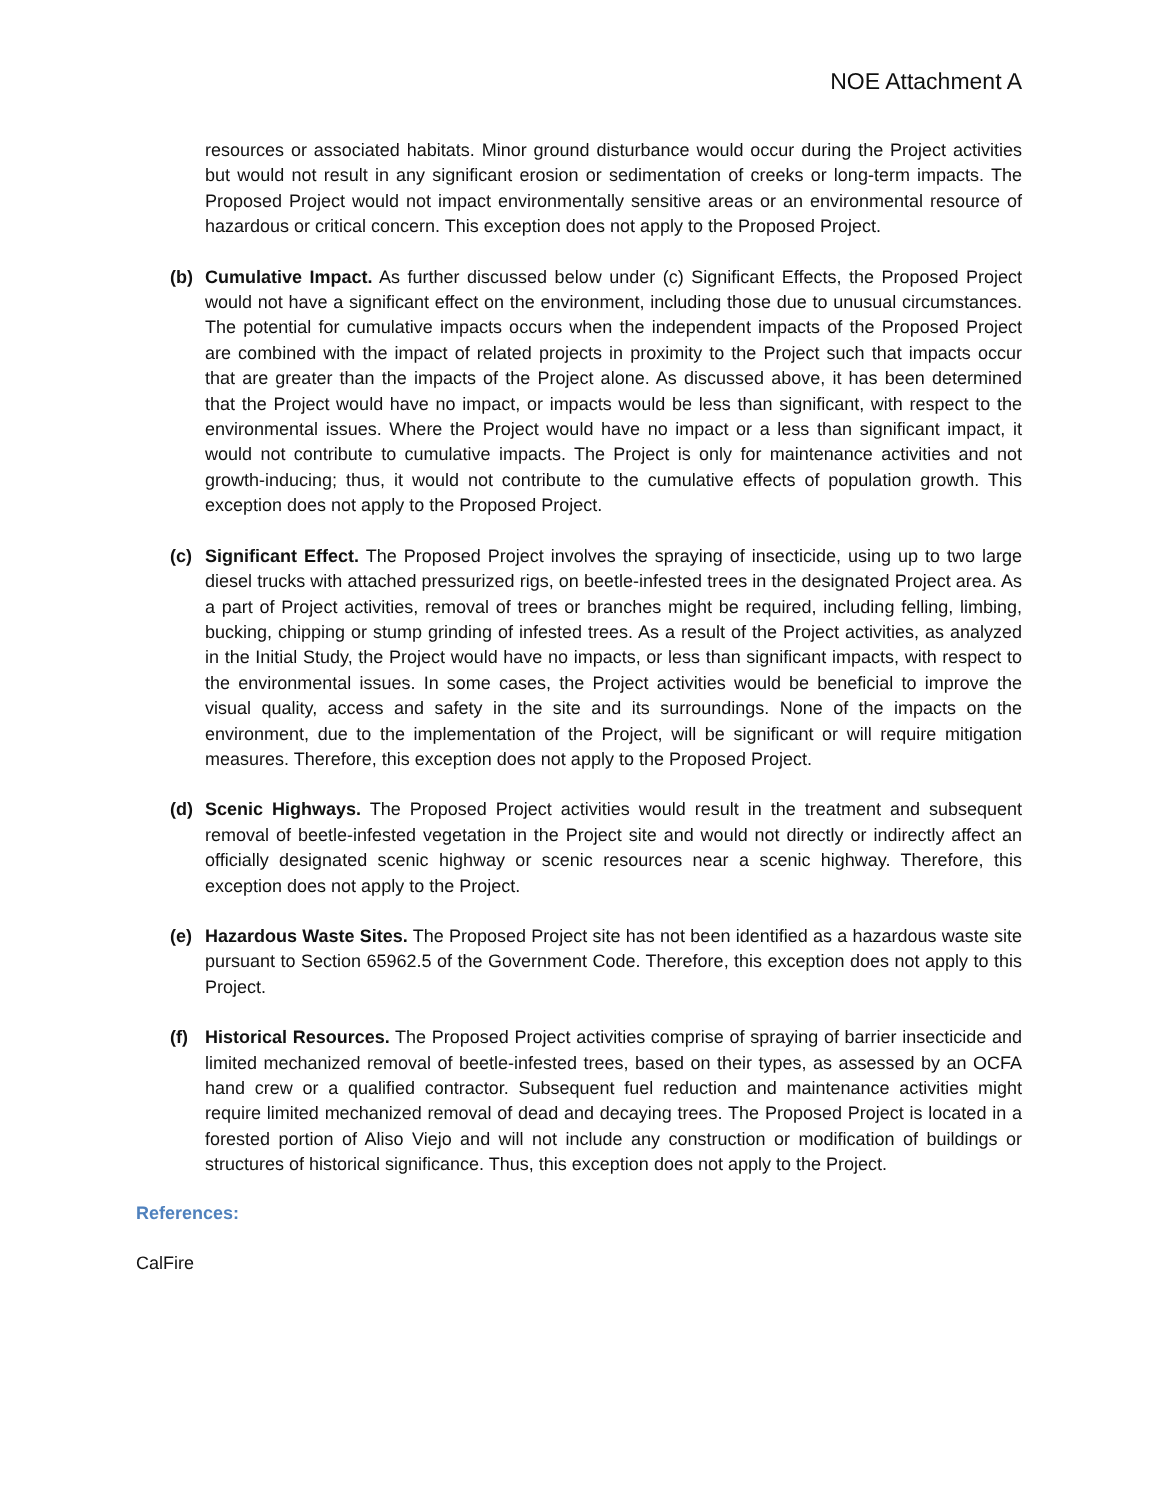NOE Attachment A
resources or associated habitats. Minor ground disturbance would occur during the Project activities but would not result in any significant erosion or sedimentation of creeks or long-term impacts. The Proposed Project would not impact environmentally sensitive areas or an environmental resource of hazardous or critical concern. This exception does not apply to the Proposed Project.
(b) Cumulative Impact. As further discussed below under (c) Significant Effects, the Proposed Project would not have a significant effect on the environment, including those due to unusual circumstances. The potential for cumulative impacts occurs when the independent impacts of the Proposed Project are combined with the impact of related projects in proximity to the Project such that impacts occur that are greater than the impacts of the Project alone. As discussed above, it has been determined that the Project would have no impact, or impacts would be less than significant, with respect to the environmental issues. Where the Project would have no impact or a less than significant impact, it would not contribute to cumulative impacts. The Project is only for maintenance activities and not growth-inducing; thus, it would not contribute to the cumulative effects of population growth. This exception does not apply to the Proposed Project.
(c) Significant Effect. The Proposed Project involves the spraying of insecticide, using up to two large diesel trucks with attached pressurized rigs, on beetle-infested trees in the designated Project area. As a part of Project activities, removal of trees or branches might be required, including felling, limbing, bucking, chipping or stump grinding of infested trees. As a result of the Project activities, as analyzed in the Initial Study, the Project would have no impacts, or less than significant impacts, with respect to the environmental issues. In some cases, the Project activities would be beneficial to improve the visual quality, access and safety in the site and its surroundings. None of the impacts on the environment, due to the implementation of the Project, will be significant or will require mitigation measures. Therefore, this exception does not apply to the Proposed Project.
(d) Scenic Highways. The Proposed Project activities would result in the treatment and subsequent removal of beetle-infested vegetation in the Project site and would not directly or indirectly affect an officially designated scenic highway or scenic resources near a scenic highway. Therefore, this exception does not apply to the Project.
(e) Hazardous Waste Sites. The Proposed Project site has not been identified as a hazardous waste site pursuant to Section 65962.5 of the Government Code. Therefore, this exception does not apply to this Project.
(f) Historical Resources. The Proposed Project activities comprise of spraying of barrier insecticide and limited mechanized removal of beetle-infested trees, based on their types, as assessed by an OCFA hand crew or a qualified contractor. Subsequent fuel reduction and maintenance activities might require limited mechanized removal of dead and decaying trees. The Proposed Project is located in a forested portion of Aliso Viejo and will not include any construction or modification of buildings or structures of historical significance. Thus, this exception does not apply to the Project.
References:
CalFire